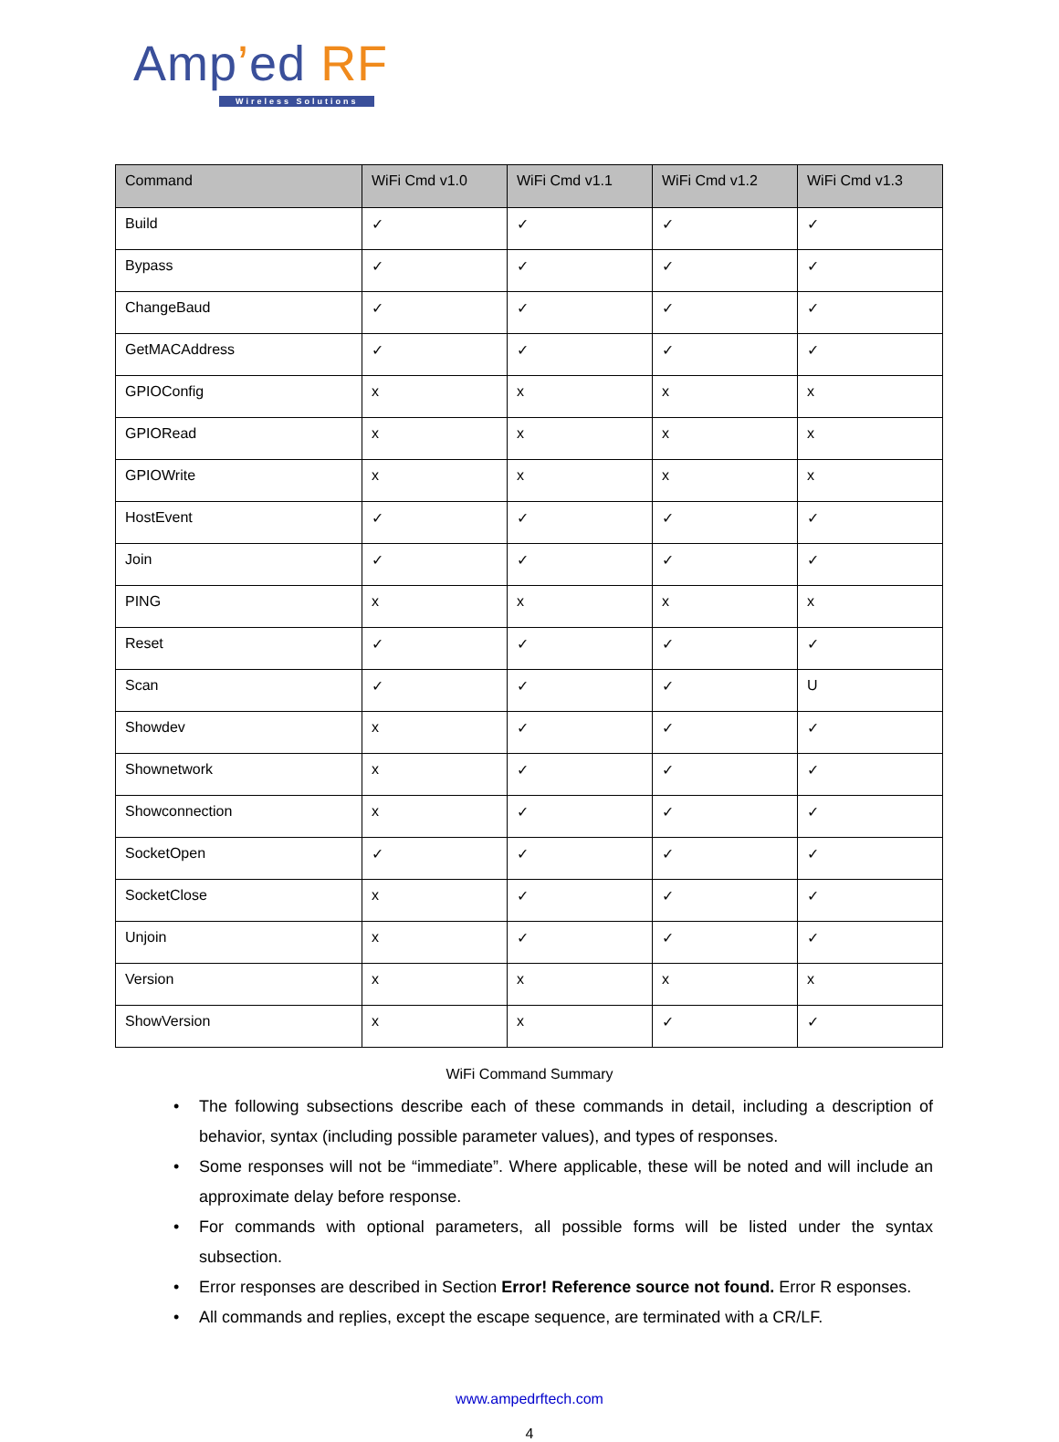Amp’ed RF
Wireless Solutions
| Command | WiFi Cmd v1.0 | WiFi Cmd v1.1 | WiFi Cmd v1.2 | WiFi Cmd v1.3 |
| --- | --- | --- | --- | --- |
| Build | ✓ | ✓ | ✓ | ✓ |
| Bypass | ✓ | ✓ | ✓ | ✓ |
| ChangeBaud | ✓ | ✓ | ✓ | ✓ |
| GetMACAddress | ✓ | ✓ | ✓ | ✓ |
| GPIOConfig | x | x | x | x |
| GPIORead | x | x | x | x |
| GPIOWrite | x | x | x | x |
| HostEvent | ✓ | ✓ | ✓ | ✓ |
| Join | ✓ | ✓ | ✓ | ✓ |
| PING | x | x | x | x |
| Reset | ✓ | ✓ | ✓ | ✓ |
| Scan | ✓ | ✓ | ✓ | U |
| Showdev | x | ✓ | ✓ | ✓ |
| Shownetwork | x | ✓ | ✓ | ✓ |
| Showconnection | x | ✓ | ✓ | ✓ |
| SocketOpen | ✓ | ✓ | ✓ | ✓ |
| SocketClose | x | ✓ | ✓ | ✓ |
| Unjoin | x | ✓ | ✓ | ✓ |
| Version | x | x | x | x |
| ShowVersion | x | x | ✓ | ✓ |
WiFi Command Summary
• The following subsections describe each of these commands in detail, including a description of behavior, syntax (including possible parameter values), and types of responses.
• Some responses will not be “immediate”. Where applicable, these will be noted and will include an approximate delay before response.
• For commands with optional parameters, all possible forms will be listed under the syntax subsection.
• Error responses are described in Section Error! Reference source not found. Error R esponses.
• All commands and replies, except the escape sequence, are terminated with a CR/LF.
www.ampedrftech.com
4